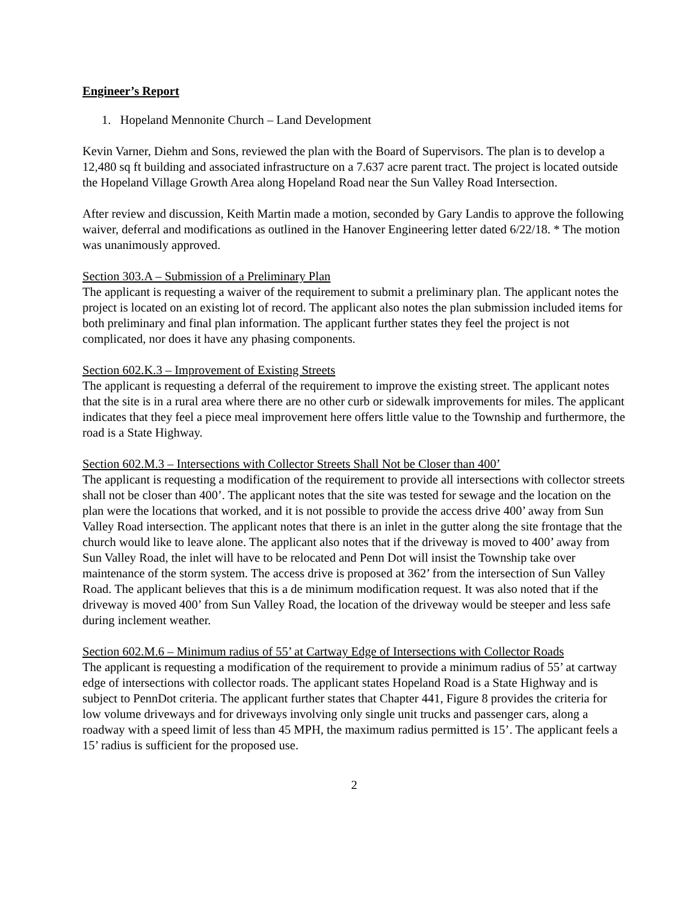Engineer’s Report
1. Hopeland Mennonite Church – Land Development
Kevin Varner, Diehm and Sons, reviewed the plan with the Board of Supervisors. The plan is to develop a 12,480 sq ft building and associated infrastructure on a 7.637 acre parent tract. The project is located outside the Hopeland Village Growth Area along Hopeland Road near the Sun Valley Road Intersection.
After review and discussion, Keith Martin made a motion, seconded by Gary Landis to approve the following waiver, deferral and modifications as outlined in the Hanover Engineering letter dated 6/22/18. * The motion was unanimously approved.
Section 303.A – Submission of a Preliminary Plan
The applicant is requesting a waiver of the requirement to submit a preliminary plan. The applicant notes the project is located on an existing lot of record. The applicant also notes the plan submission included items for both preliminary and final plan information. The applicant further states they feel the project is not complicated, nor does it have any phasing components.
Section 602.K.3 – Improvement of Existing Streets
The applicant is requesting a deferral of the requirement to improve the existing street. The applicant notes that the site is in a rural area where there are no other curb or sidewalk improvements for miles. The applicant indicates that they feel a piece meal improvement here offers little value to the Township and furthermore, the road is a State Highway.
Section 602.M.3 – Intersections with Collector Streets Shall Not be Closer than 400’
The applicant is requesting a modification of the requirement to provide all intersections with collector streets shall not be closer than 400’. The applicant notes that the site was tested for sewage and the location on the plan were the locations that worked, and it is not possible to provide the access drive 400’ away from Sun Valley Road intersection. The applicant notes that there is an inlet in the gutter along the site frontage that the church would like to leave alone. The applicant also notes that if the driveway is moved to 400’ away from Sun Valley Road, the inlet will have to be relocated and Penn Dot will insist the Township take over maintenance of the storm system. The access drive is proposed at 362’ from the intersection of Sun Valley Road. The applicant believes that this is a de minimum modification request. It was also noted that if the driveway is moved 400’ from Sun Valley Road, the location of the driveway would be steeper and less safe during inclement weather.
Section 602.M.6 – Minimum radius of 55’ at Cartway Edge of Intersections with Collector Roads
The applicant is requesting a modification of the requirement to provide a minimum radius of 55’ at cartway edge of intersections with collector roads. The applicant states Hopeland Road is a State Highway and is subject to PennDot criteria. The applicant further states that Chapter 441, Figure 8 provides the criteria for low volume driveways and for driveways involving only single unit trucks and passenger cars, along a roadway with a speed limit of less than 45 MPH, the maximum radius permitted is 15’. The applicant feels a 15’ radius is sufficient for the proposed use.
2